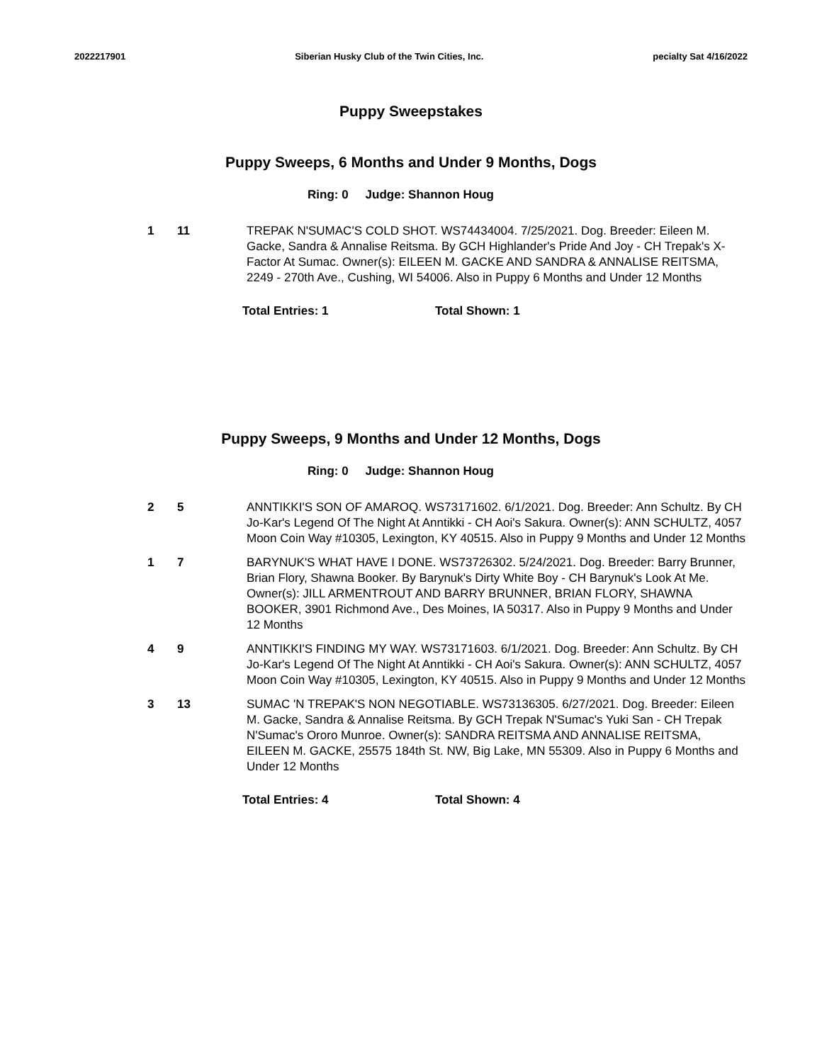2022217901 Siberian Husky Club of the Twin Cities, Inc. pecialty Sat 4/16/2022
Puppy Sweepstakes
Puppy Sweeps, 6 Months and Under 9 Months, Dogs
Ring: 0 Judge: Shannon Houg
1 11 TREPAK N'SUMAC'S COLD SHOT. WS74434004. 7/25/2021. Dog. Breeder: Eileen M. Gacke, Sandra & Annalise Reitsma. By GCH Highlander's Pride And Joy - CH Trepak's X-Factor At Sumac. Owner(s): EILEEN M. GACKE AND SANDRA & ANNALISE REITSMA, 2249 - 270th Ave., Cushing, WI 54006. Also in Puppy 6 Months and Under 12 Months
Total Entries: 1 Total Shown: 1
Puppy Sweeps, 9 Months and Under 12 Months, Dogs
Ring: 0 Judge: Shannon Houg
2 5 ANNTIKKI'S SON OF AMAROQ. WS73171602. 6/1/2021. Dog. Breeder: Ann Schultz. By CH Jo-Kar's Legend Of The Night At Anntikki - CH Aoi's Sakura. Owner(s): ANN SCHULTZ, 4057 Moon Coin Way #10305, Lexington, KY 40515. Also in Puppy 9 Months and Under 12 Months
1 7 BARYNUK'S WHAT HAVE I DONE. WS73726302. 5/24/2021. Dog. Breeder: Barry Brunner, Brian Flory, Shawna Booker. By Barynuk's Dirty White Boy - CH Barynuk's Look At Me. Owner(s): JILL ARMENTROUT AND BARRY BRUNNER, BRIAN FLORY, SHAWNA BOOKER, 3901 Richmond Ave., Des Moines, IA 50317. Also in Puppy 9 Months and Under 12 Months
4 9 ANNTIKKI'S FINDING MY WAY. WS73171603. 6/1/2021. Dog. Breeder: Ann Schultz. By CH Jo-Kar's Legend Of The Night At Anntikki - CH Aoi's Sakura. Owner(s): ANN SCHULTZ, 4057 Moon Coin Way #10305, Lexington, KY 40515. Also in Puppy 9 Months and Under 12 Months
3 13 SUMAC 'N TREPAK'S NON NEGOTIABLE. WS73136305. 6/27/2021. Dog. Breeder: Eileen M. Gacke, Sandra & Annalise Reitsma. By GCH Trepak N'Sumac's Yuki San - CH Trepak N'Sumac's Ororo Munroe. Owner(s): SANDRA REITSMA AND ANNALISE REITSMA, EILEEN M. GACKE, 25575 184th St. NW, Big Lake, MN 55309. Also in Puppy 6 Months and Under 12 Months
Total Entries: 4 Total Shown: 4